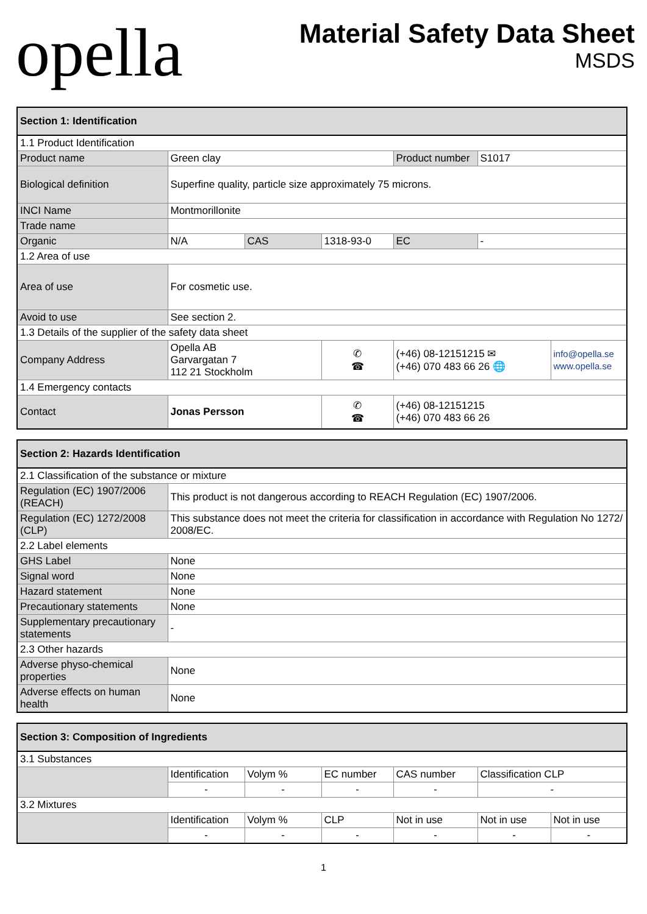opella
Material Safety Data Sheet
MSDS
| Section 1: Identification | | | | | | |
| --- | --- | --- | --- | --- | --- | --- |
| 1.1 Product Identification | | | | | | |
| Product name | Green clay | | | Product number | S1017 | |
| Biological definition | Superfine quality, particle size approximately 75 microns. | | | | | |
| INCI Name | Montmorillonite | | | | | |
| Trade name | | | | | | |
| Organic | N/A | CAS | 1318-93-0 | EC | - | |
| 1.2 Area of use | | | | | | |
| Area of use | For cosmetic use. | | | | | |
| Avoid to use | See section 2. | | | | | |
| 1.3 Details of the supplier of the safety data sheet | | | | | | |
| Company Address | Opella AB Garvargatan 7 112 21 Stockholm | | ✆ ☎ | (+46) 08-12151215 ✉ (+46) 070 483 66 26 🌐 | | info@opella.se www.opella.se |
| 1.4 Emergency contacts | | | | | | |
| Contact | Jonas Persson | | ✆ ☎ | (+46) 08-12151215 (+46) 070 483 66 26 | | |
| Section 2: Hazards Identification | |
| --- | --- |
| 2.1 Classification of the substance or mixture | |
| Regulation (EC) 1907/2006 (REACH) | This product is not dangerous according to REACH Regulation (EC) 1907/2006. |
| Regulation (EC) 1272/2008 (CLP) | This substance does not meet the criteria for classification in accordance with Regulation No 1272/ 2008/EC. |
| 2.2 Label elements | |
| GHS Label | None |
| Signal word | None |
| Hazard statement | None |
| Precautionary statements | None |
| Supplementary precautionary statements | - |
| 2.3 Other hazards | |
| Adverse physo-chemical properties | None |
| Adverse effects on human health | None |
| Section 3: Composition of Ingredients | | | | | | |
| --- | --- | --- | --- | --- | --- | --- |
| 3.1 Substances | | | | | | |
| | Identification | Volym % | EC number | CAS number | Classification CLP | |
| | - | - | - | - | - | |
| 3.2 Mixtures | | | | | | |
| | Identification | Volym % | CLP | Not in use | Not in use | Not in use |
| | - | - | - | - | - | - |
1